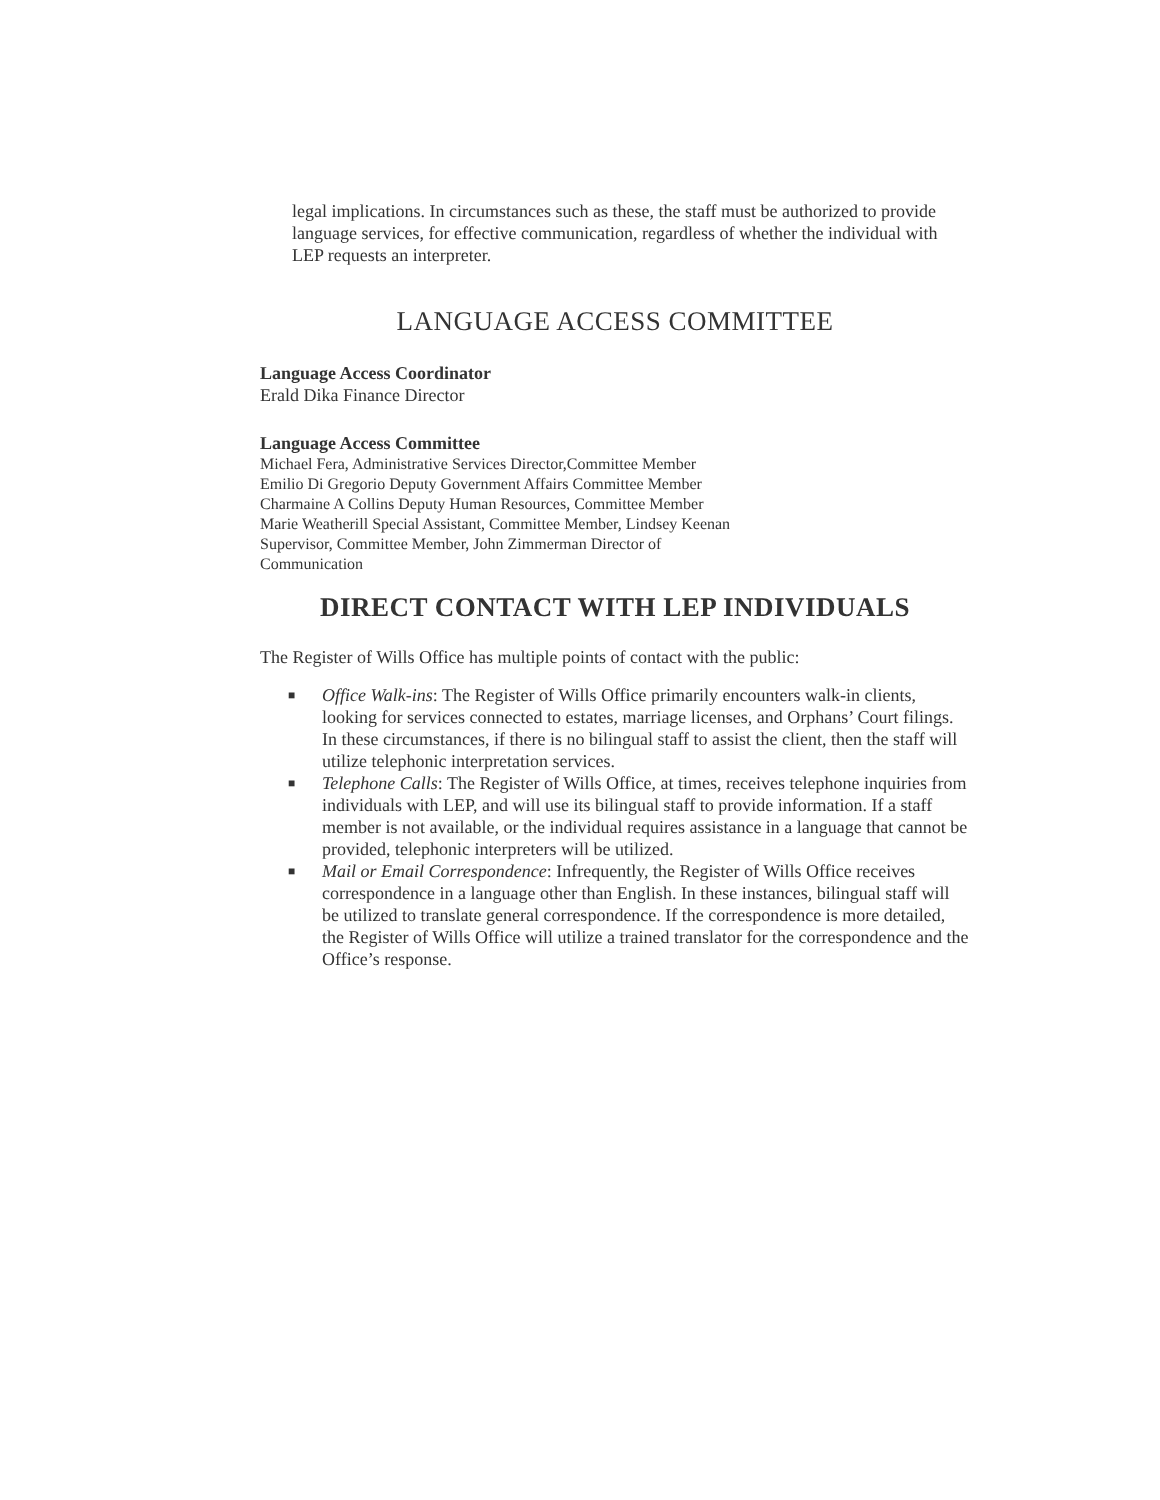legal implications. In circumstances such as these, the staff must be authorized to provide language services, for effective communication, regardless of whether the individual with LEP requests an interpreter.
LANGUAGE ACCESS COMMITTEE
Language Access Coordinator
Erald Dika Finance Director
Language Access Committee
Michael Fera, Administrative Services Director,Committee Member
Emilio Di Gregorio Deputy Government Affairs Committee Member
Charmaine A Collins Deputy Human Resources, Committee Member
Marie Weatherill Special Assistant, Committee Member, Lindsey Keenan
Supervisor, Committee Member, John Zimmerman Director of
Communication
DIRECT CONTACT WITH LEP INDIVIDUALS
The Register of Wills Office has multiple points of contact with the public:
■ Office Walk-ins: The Register of Wills Office primarily encounters walk-in clients, looking for services connected to estates, marriage licenses, and Orphans’ Court filings. In these circumstances, if there is no bilingual staff to assist the client, then the staff will utilize telephonic interpretation services.
■ Telephone Calls: The Register of Wills Office, at times, receives telephone inquiries from individuals with LEP, and will use its bilingual staff to provide information. If a staff member is not available, or the individual requires assistance in a language that cannot be provided, telephonic interpreters will be utilized.
■ Mail or Email Correspondence: Infrequently, the Register of Wills Office receives correspondence in a language other than English. In these instances, bilingual staff will be utilized to translate general correspondence. If the correspondence is more detailed, the Register of Wills Office will utilize a trained translator for the correspondence and the Office’s response.